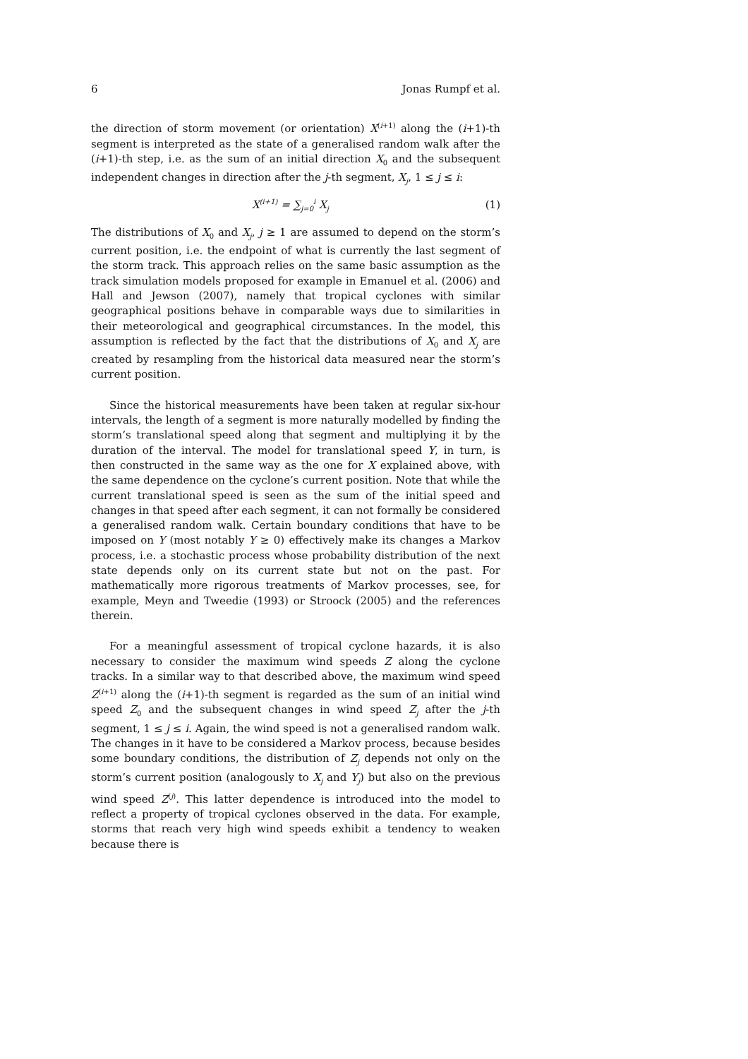6 Jonas Rumpf et al.
the direction of storm movement (or orientation) X<sup>(i+1)</sup> along the (i+1)-th segment is interpreted as the state of a generalised random walk after the (i+1)-th step, i.e. as the sum of an initial direction X<sub>0</sub> and the subsequent independent changes in direction after the j-th segment, X<sub>j</sub>, 1 ≤ j ≤ i:
X<sup>(i+1)</sup> = ∑<sub>j=0</sub><sup>i</sup> X<sub>j</sub> (1)
The distributions of X<sub>0</sub> and X<sub>j</sub>, j ≥ 1 are assumed to depend on the storm’s current position, i.e. the endpoint of what is currently the last segment of the storm track. This approach relies on the same basic assumption as the track simulation models proposed for example in Emanuel et al. (2006) and Hall and Jewson (2007), namely that tropical cyclones with similar geographical positions behave in comparable ways due to similarities in their meteorological and geographical circumstances. In the model, this assumption is reflected by the fact that the distributions of X<sub>0</sub> and X<sub>j</sub> are created by resampling from the historical data measured near the storm’s current position.
Since the historical measurements have been taken at regular six-hour intervals, the length of a segment is more naturally modelled by finding the storm’s translational speed along that segment and multiplying it by the duration of the interval. The model for translational speed Y, in turn, is then constructed in the same way as the one for X explained above, with the same dependence on the cyclone’s current position. Note that while the current translational speed is seen as the sum of the initial speed and changes in that speed after each segment, it can not formally be considered a generalised random walk. Certain boundary conditions that have to be imposed on Y (most notably Y ≥ 0) effectively make its changes a Markov process, i.e. a stochastic process whose probability distribution of the next state depends only on its current state but not on the past. For mathematically more rigorous treatments of Markov processes, see, for example, Meyn and Tweedie (1993) or Stroock (2005) and the references therein.
For a meaningful assessment of tropical cyclone hazards, it is also necessary to consider the maximum wind speeds Z along the cyclone tracks. In a similar way to that described above, the maximum wind speed Z<sup>(i+1)</sup> along the (i+1)-th segment is regarded as the sum of an initial wind speed Z<sub>0</sub> and the subsequent changes in wind speed Z<sub>j</sub> after the j-th segment, 1 ≤ j ≤ i. Again, the wind speed is not a generalised random walk. The changes in it have to be considered a Markov process, because besides some boundary conditions, the distribution of Z<sub>j</sub> depends not only on the storm’s current position (analogously to X<sub>j</sub> and Y<sub>j</sub>) but also on the previous wind speed Z<sup>(j)</sup>. This latter dependence is introduced into the model to reflect a property of tropical cyclones observed in the data. For example, storms that reach very high wind speeds exhibit a tendency to weaken because there is